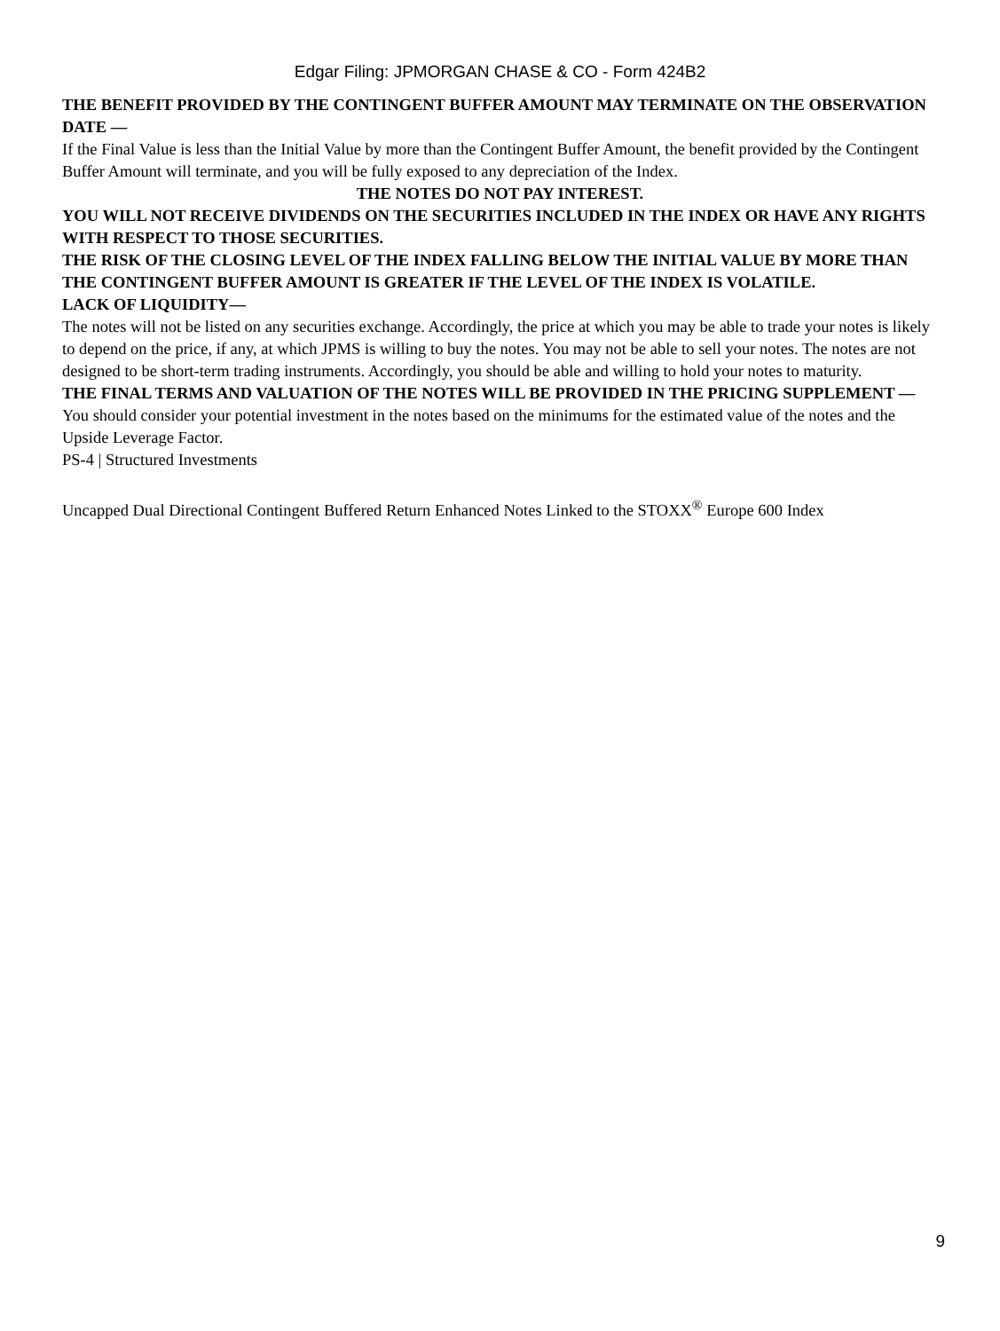Edgar Filing: JPMORGAN CHASE & CO - Form 424B2
THE BENEFIT PROVIDED BY THE CONTINGENT BUFFER AMOUNT MAY TERMINATE ON THE OBSERVATION DATE —
If the Final Value is less than the Initial Value by more than the Contingent Buffer Amount, the benefit provided by the Contingent Buffer Amount will terminate, and you will be fully exposed to any depreciation of the Index.
THE NOTES DO NOT PAY INTEREST.
YOU WILL NOT RECEIVE DIVIDENDS ON THE SECURITIES INCLUDED IN THE INDEX OR HAVE ANY RIGHTS WITH RESPECT TO THOSE SECURITIES.
THE RISK OF THE CLOSING LEVEL OF THE INDEX FALLING BELOW THE INITIAL VALUE BY MORE THAN THE CONTINGENT BUFFER AMOUNT IS GREATER IF THE LEVEL OF THE INDEX IS VOLATILE.
LACK OF LIQUIDITY—
The notes will not be listed on any securities exchange. Accordingly, the price at which you may be able to trade your notes is likely to depend on the price, if any, at which JPMS is willing to buy the notes. You may not be able to sell your notes. The notes are not designed to be short-term trading instruments. Accordingly, you should be able and willing to hold your notes to maturity.
THE FINAL TERMS AND VALUATION OF THE NOTES WILL BE PROVIDED IN THE PRICING SUPPLEMENT —
You should consider your potential investment in the notes based on the minimums for the estimated value of the notes and the Upside Leverage Factor.
PS-4 | Structured Investments
Uncapped Dual Directional Contingent Buffered Return Enhanced Notes Linked to the STOXX<sup>®</sup> Europe 600 Index
9